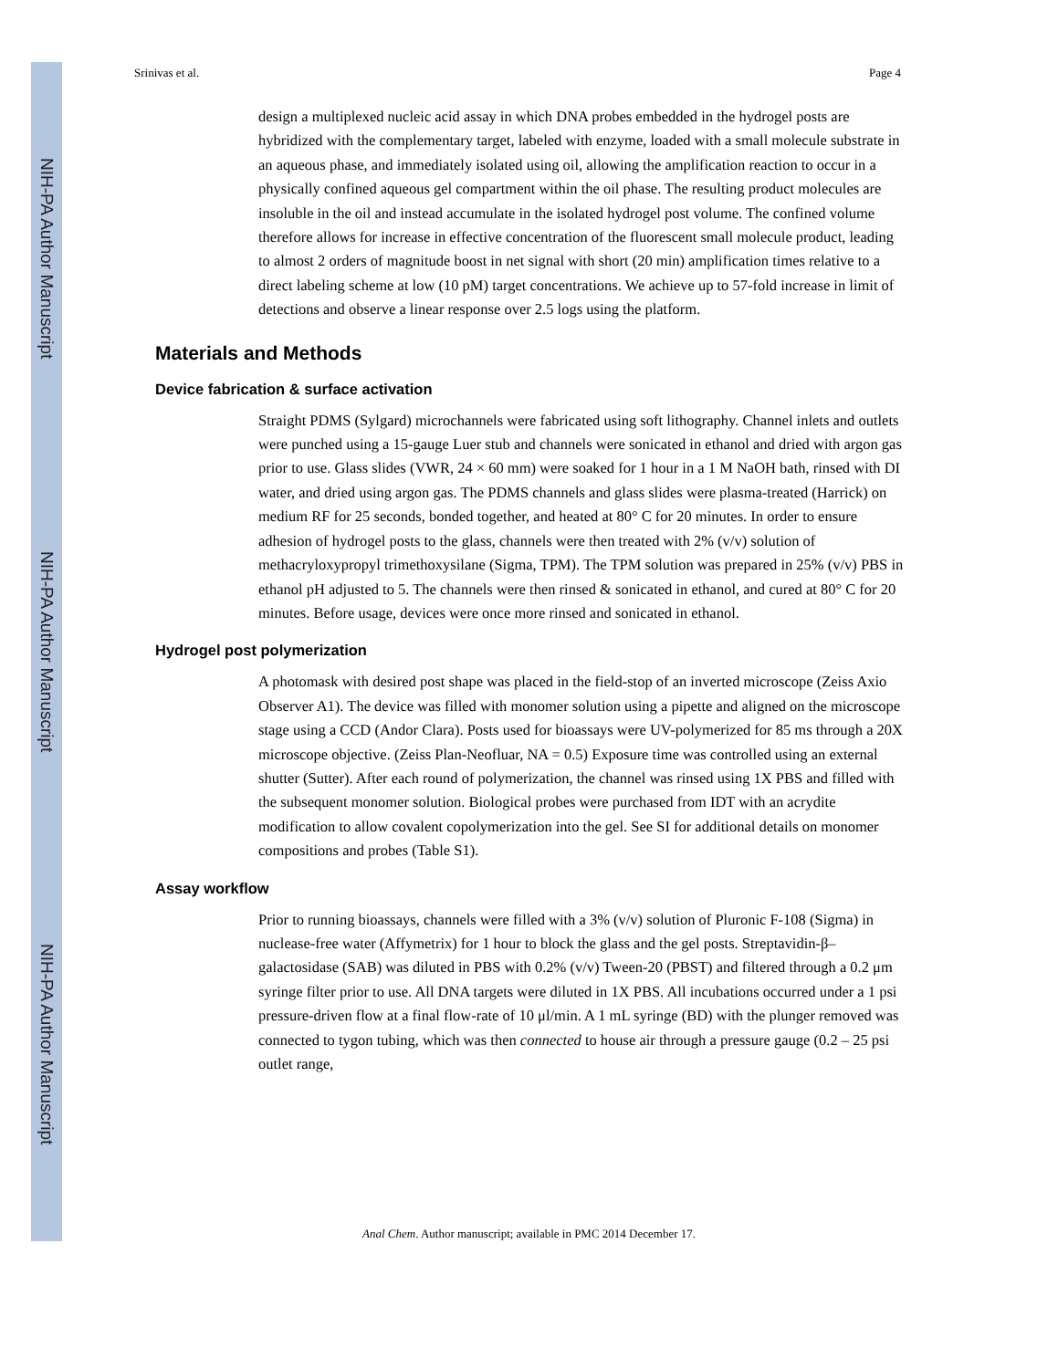NIH-PA Author Manuscript
NIH-PA Author Manuscript
NIH-PA Author Manuscript
Srinivas et al. Page 4
design a multiplexed nucleic acid assay in which DNA probes embedded in the hydrogel posts are hybridized with the complementary target, labeled with enzyme, loaded with a small molecule substrate in an aqueous phase, and immediately isolated using oil, allowing the amplification reaction to occur in a physically confined aqueous gel compartment within the oil phase. The resulting product molecules are insoluble in the oil and instead accumulate in the isolated hydrogel post volume. The confined volume therefore allows for increase in effective concentration of the fluorescent small molecule product, leading to almost 2 orders of magnitude boost in net signal with short (20 min) amplification times relative to a direct labeling scheme at low (10 pM) target concentrations. We achieve up to 57-fold increase in limit of detections and observe a linear response over 2.5 logs using the platform.
Materials and Methods
Device fabrication & surface activation
Straight PDMS (Sylgard) microchannels were fabricated using soft lithography. Channel inlets and outlets were punched using a 15-gauge Luer stub and channels were sonicated in ethanol and dried with argon gas prior to use. Glass slides (VWR, 24 × 60 mm) were soaked for 1 hour in a 1 M NaOH bath, rinsed with DI water, and dried using argon gas. The PDMS channels and glass slides were plasma-treated (Harrick) on medium RF for 25 seconds, bonded together, and heated at 80° C for 20 minutes. In order to ensure adhesion of hydrogel posts to the glass, channels were then treated with 2% (v/v) solution of methacryloxypropyl trimethoxysilane (Sigma, TPM). The TPM solution was prepared in 25% (v/v) PBS in ethanol pH adjusted to 5. The channels were then rinsed & sonicated in ethanol, and cured at 80° C for 20 minutes. Before usage, devices were once more rinsed and sonicated in ethanol.
Hydrogel post polymerization
A photomask with desired post shape was placed in the field-stop of an inverted microscope (Zeiss Axio Observer A1). The device was filled with monomer solution using a pipette and aligned on the microscope stage using a CCD (Andor Clara). Posts used for bioassays were UV-polymerized for 85 ms through a 20X microscope objective. (Zeiss Plan-Neofluar, NA = 0.5) Exposure time was controlled using an external shutter (Sutter). After each round of polymerization, the channel was rinsed using 1X PBS and filled with the subsequent monomer solution. Biological probes were purchased from IDT with an acrydite modification to allow covalent copolymerization into the gel. See SI for additional details on monomer compositions and probes (Table S1).
Assay workflow
Prior to running bioassays, channels were filled with a 3% (v/v) solution of Pluronic F-108 (Sigma) in nuclease-free water (Affymetrix) for 1 hour to block the glass and the gel posts. Streptavidin-β–galactosidase (SAB) was diluted in PBS with 0.2% (v/v) Tween-20 (PBST) and filtered through a 0.2 μm syringe filter prior to use. All DNA targets were diluted in 1X PBS. All incubations occurred under a 1 psi pressure-driven flow at a final flow-rate of 10 μl/min. A 1 mL syringe (BD) with the plunger removed was connected to tygon tubing, which was then connected to house air through a pressure gauge (0.2 – 25 psi outlet range,
Anal Chem. Author manuscript; available in PMC 2014 December 17.